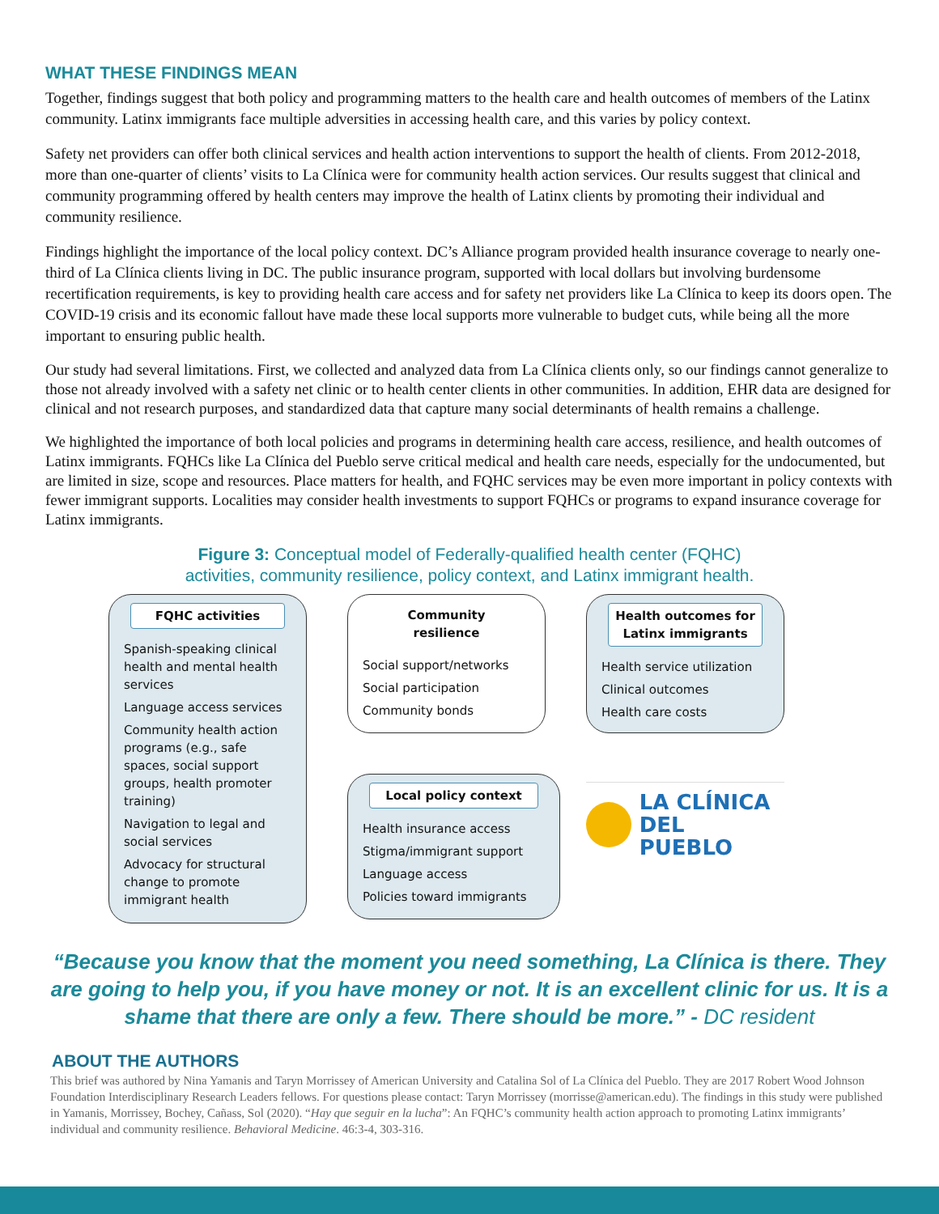WHAT THESE FINDINGS MEAN
Together, findings suggest that both policy and programming matters to the health care and health outcomes of members of the Latinx community. Latinx immigrants face multiple adversities in accessing health care, and this varies by policy context.
Safety net providers can offer both clinical services and health action interventions to support the health of clients. From 2012-2018, more than one-quarter of clients’ visits to La Clínica were for community health action services. Our results suggest that clinical and community programming offered by health centers may improve the health of Latinx clients by promoting their individual and community resilience.
Findings highlight the importance of the local policy context. DC’s Alliance program provided health insurance coverage to nearly one-third of La Clínica clients living in DC. The public insurance program, supported with local dollars but involving burdensome recertification requirements, is key to providing health care access and for safety net providers like La Clínica to keep its doors open. The COVID-19 crisis and its economic fallout have made these local supports more vulnerable to budget cuts, while being all the more important to ensuring public health.
Our study had several limitations. First, we collected and analyzed data from La Clínica clients only, so our findings cannot generalize to those not already involved with a safety net clinic or to health center clients in other communities. In addition, EHR data are designed for clinical and not research purposes, and standardized data that capture many social determinants of health remains a challenge.
We highlighted the importance of both local policies and programs in determining health care access, resilience, and health outcomes of Latinx immigrants. FQHCs like La Clínica del Pueblo serve critical medical and health care needs, especially for the undocumented, but are limited in size, scope and resources. Place matters for health, and FQHC services may be even more important in policy contexts with fewer immigrant supports. Localities may consider health investments to support FQHCs or programs to expand insurance coverage for Latinx immigrants.
Figure 3: Conceptual model of Federally-qualified health center (FQHC)
activities, community resilience, policy context, and Latinx immigrant health.
FQHC activities
Spanish-speaking clinical health and mental health services
Language access services
Community health action programs (e.g., safe spaces, social support groups, health promoter training)
Navigation to legal and social services
Advocacy for structural change to promote immigrant health
Community resilience
Social support/networks
Social participation
Community bonds
Local policy context
Health insurance access
Stigma/immigrant support
Language access
Policies toward immigrants
Health outcomes for Latinx immigrants
Health service utilization
Clinical outcomes
Health care costs
LA CLÍNICA
DEL PUEBLO
“Because you know that the moment you need something, La Clínica is there. They are going to help you, if you have money or not. It is an excellent clinic for us. It is a shame that there are only a few. There should be more.” - DC resident
ABOUT THE AUTHORS
This brief was authored by Nina Yamanis and Taryn Morrissey of American University and Catalina Sol of La Clínica del Pueblo. They are 2017 Robert Wood Johnson Foundation Interdisciplinary Research Leaders fellows. For questions please contact: Taryn Morrissey (morrisse@american.edu). The findings in this study were published in Yamanis, Morrissey, Bochey, Cañass, Sol (2020). “Hay que seguir en la lucha”: An FQHC’s community health action approach to promoting Latinx immigrants’ individual and community resilience. Behavioral Medicine. 46:3-4, 303-316.